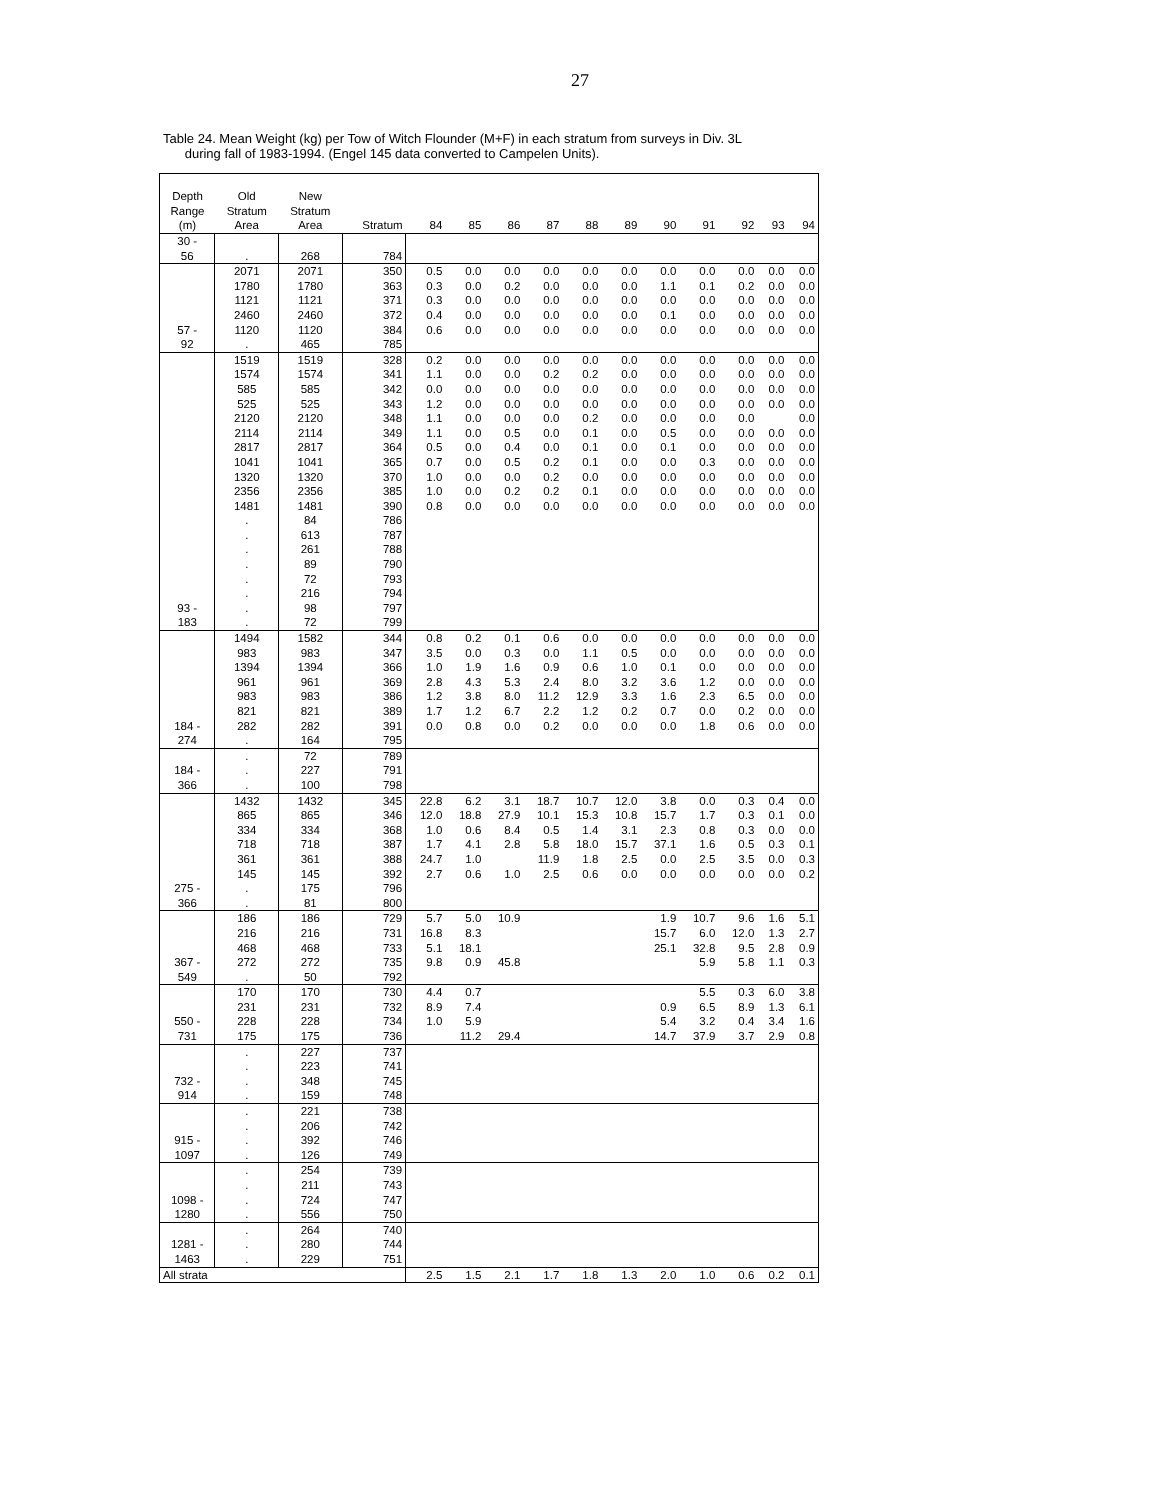27
Table 24. Mean Weight (kg) per Tow of Witch Flounder (M+F) in each stratum from surveys in Div. 3L
during fall of 1983-1994. (Engel 145 data converted to Campelen Units).
| Depth Range (m) | Old Stratum Area | New Stratum Area | Stratum | 84 | 85 | 86 | 87 | 88 | 89 | 90 | 91 | 92 | 93 | 94 |
| --- | --- | --- | --- | --- | --- | --- | --- | --- | --- | --- | --- | --- | --- | --- |
| 30 - 56 | . | 268 | 784 | | | | | | | | | | | |
| 57 - 92 | 2071 1780 1121 2460 1120 . | 2071 1780 1121 2460 1120 465 | 350 363 371 372 384 785 | 0.5 0.3 0.3 0.4 0.6 | 0.0 0.0 0.0 0.0 0.0 | 0.0 0.2 0.0 0.0 0.0 | 0.0 0.0 0.0 0.0 0.0 | 0.0 0.0 0.0 0.0 0.0 | 0.0 0.0 0.0 0.0 0.0 | 0.0 1.1 0.0 0.1 0.0 | 0.0 0.1 0.0 0.0 0.0 | 0.0 0.2 0.0 0.0 0.0 | 0.0 0.0 0.0 0.0 0.0 | 0.0 0.0 0.0 0.0 0.0 |
| 93 - 183 | 1519 1574 585 525 2120 2114 2817 1041 1320 2356 1481 . . . . . . . . | 1519 1574 585 525 2120 2114 2817 1041 1320 2356 1481 84 613 261 89 72 216 98 72 | 328 341 342 343 348 349 364 365 370 385 390 786 787 788 790 793 794 797 799 | 0.2 1.1 0.0 1.2 1.1 1.1 0.5 0.7 1.0 1.0 0.8 | 0.0 0.0 0.0 0.0 0.0 0.0 0.0 0.0 0.0 0.0 0.0 | 0.0 0.0 0.0 0.0 0.0 0.5 0.4 0.5 0.0 0.2 0.0 | 0.0 0.2 0.0 0.0 0.0 0.0 0.0 0.2 0.2 0.2 0.0 | 0.0 0.2 0.0 0.0 0.2 0.1 0.1 0.1 0.0 0.1 0.0 | 0.0 0.0 0.0 0.0 0.0 0.0 0.0 0.0 0.0 0.0 0.0 | 0.0 0.0 0.0 0.0 0.0 0.5 0.1 0.0 0.0 0.0 0.0 | 0.0 0.0 0.0 0.0 0.0 0.0 0.0 0.3 0.0 0.0 0.0 | 0.0 0.0 0.0 0.0 0.0 0.0 0.0 0.0 0.0 0.0 0.0 | 0.0 0.0 0.0 0.0 0.0 0.0 0.0 0.0 0.0 0.0 | 0.0 0.0 0.0 0.0 0.0 0.0 0.0 0.0 0.0 0.0 0.0 |
| 184 - 274 | 1494 983 1394 961 983 821 282 . | 1582 983 1394 961 983 821 282 164 | 344 347 366 369 386 389 391 795 | 0.8 3.5 1.0 2.8 1.2 1.7 0.0 | 0.2 0.0 1.9 4.3 3.8 1.2 0.8 | 0.1 0.3 1.6 5.3 8.0 6.7 0.0 | 0.6 0.0 0.9 2.4 11.2 2.2 0.2 | 0.0 1.1 0.6 8.0 12.9 1.2 0.0 | 0.0 0.5 1.0 3.2 3.3 0.2 0.0 | 0.0 0.0 0.1 3.6 1.6 0.7 0.0 | 0.0 0.0 0.0 1.2 2.3 0.0 1.8 | 0.0 0.0 0.0 0.0 6.5 0.2 0.6 | 0.0 0.0 0.0 0.0 0.0 0.0 0.0 | 0.0 0.0 0.0 0.0 0.0 0.0 0.0 |
| 184 - 366 | . . . | 72 227 100 | 789 791 798 | | | | | | | | | | | |
| 275 - 366 | 1432 865 334 718 361 145 . . | 1432 865 334 718 361 145 175 81 | 345 346 368 387 388 392 796 800 | 22.8 12.0 1.0 1.7 24.7 2.7 | 6.2 18.8 0.6 4.1 1.0 0.6 | 3.1 27.9 8.4 2.8 1.0 | 18.7 10.1 0.5 5.8 11.9 2.5 | 10.7 15.3 1.4 18.0 1.8 0.6 | 12.0 10.8 3.1 15.7 2.5 0.0 | 3.8 15.7 2.3 37.1 0.0 0.0 | 0.0 1.7 0.8 1.6 2.5 0.0 | 0.3 0.3 0.3 0.5 3.5 0.0 | 0.4 0.1 0.0 0.3 0.0 0.0 | 0.0 0.0 0.0 0.1 0.3 0.2 |
| 367 - 549 | 186 216 468 272 . | 186 216 468 272 50 | 729 731 733 735 792 | 5.7 16.8 5.1 9.8 | 5.0 8.3 18.1 0.9 | 10.9 45.8 | | | | 1.9 15.7 25.1 | 10.7 6.0 32.8 5.9 | 9.6 12.0 9.5 5.8 | 1.6 1.3 2.8 1.1 | 5.1 2.7 0.9 0.3 |
| 550 - 731 | 170 231 228 175 | 170 231 228 175 | 730 732 734 736 | 4.4 8.9 1.0 | 0.7 7.4 5.9 11.2 | 29.4 | | | | 0.9 5.4 14.7 | 5.5 6.5 3.2 37.9 | 0.3 8.9 0.4 3.7 | 6.0 1.3 3.4 2.9 | 3.8 6.1 1.6 0.8 |
| 732 - 914 | . . . . | 227 223 348 159 | 737 741 745 748 | | | | | | | | | | | |
| 915 - 1097 | . . . . | 221 206 392 126 | 738 742 746 749 | | | | | | | | | | | |
| 1098 - 1280 | . . . . | 254 211 724 556 | 739 743 747 750 | | | | | | | | | | | |
| 1281 - 1463 | . . . | 264 280 229 | 740 744 751 | | | | | | | | | | | |
| All strata | | | | 2.5 | 1.5 | 2.1 | 1.7 | 1.8 | 1.3 | 2.0 | 1.0 | 0.6 | 0.2 | 0.1 |